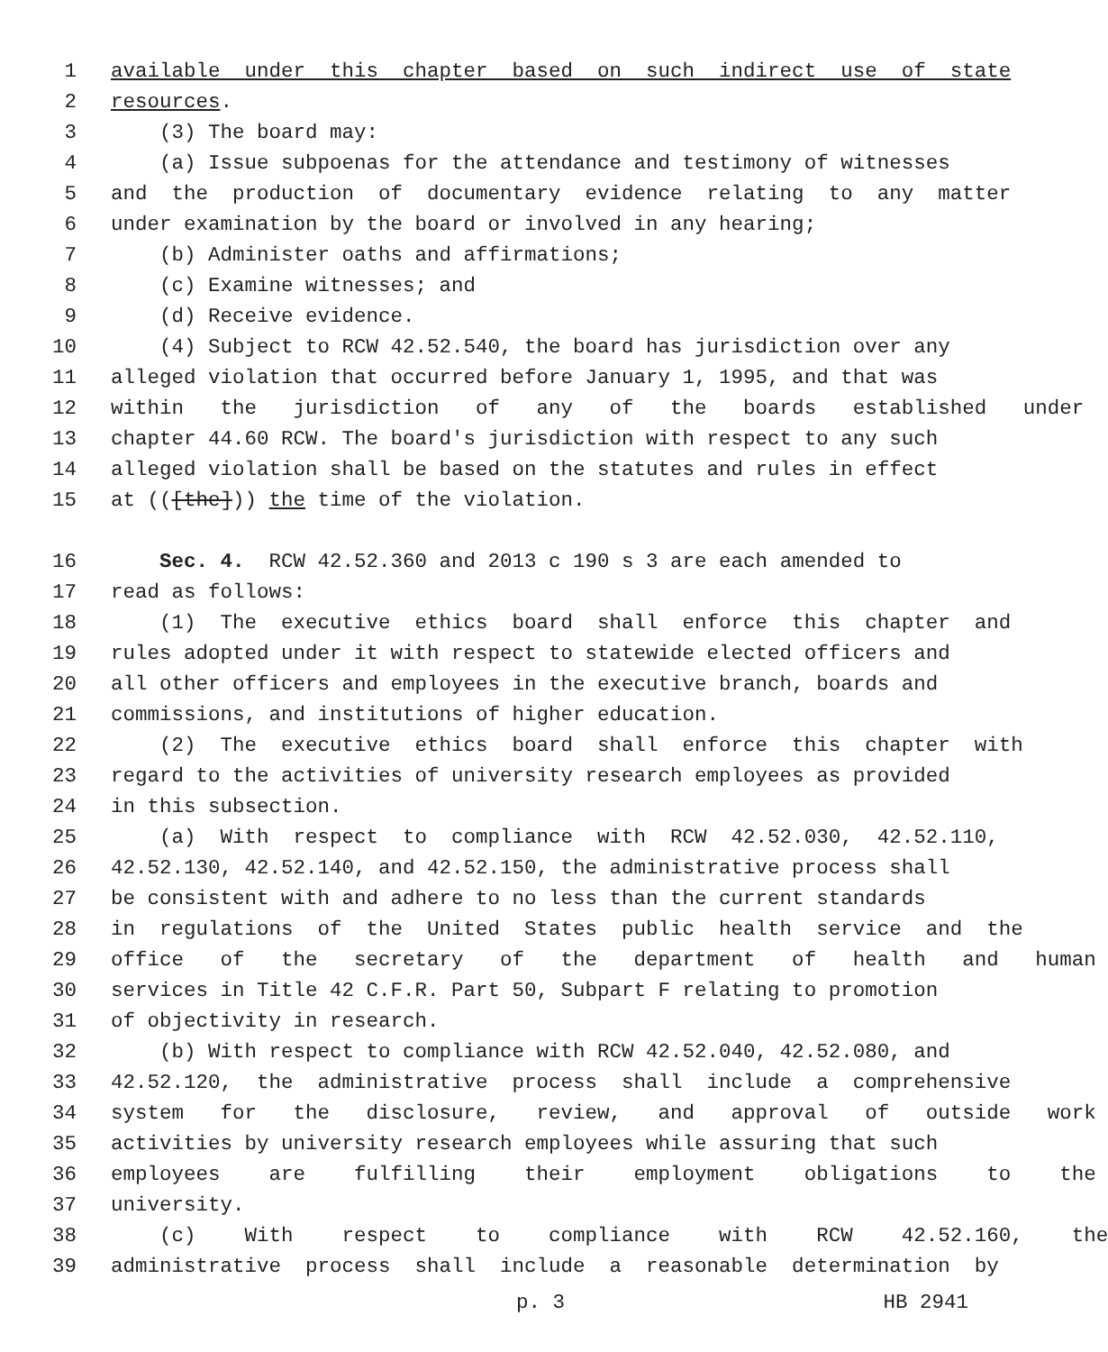1 available under this chapter based on such indirect use of state
2 resources.
3 (3) The board may:
4 (a) Issue subpoenas for the attendance and testimony of witnesses
5 and the production of documentary evidence relating to any matter
6 under examination by the board or involved in any hearing;
7 (b) Administer oaths and affirmations;
8 (c) Examine witnesses; and
9 (d) Receive evidence.
10 (4) Subject to RCW 42.52.540, the board has jurisdiction over any
11 alleged violation that occurred before January 1, 1995, and that was
12 within the jurisdiction of any of the boards established under
13 chapter 44.60 RCW. The board's jurisdiction with respect to any such
14 alleged violation shall be based on the statutes and rules in effect
15 at (([the])) the time of the violation.
16 Sec. 4. RCW 42.52.360 and 2013 c 190 s 3 are each amended to
17 read as follows:
18 (1) The executive ethics board shall enforce this chapter and
19 rules adopted under it with respect to statewide elected officers and
20 all other officers and employees in the executive branch, boards and
21 commissions, and institutions of higher education.
22 (2) The executive ethics board shall enforce this chapter with
23 regard to the activities of university research employees as provided
24 in this subsection.
25 (a) With respect to compliance with RCW 42.52.030, 42.52.110,
26 42.52.130, 42.52.140, and 42.52.150, the administrative process shall
27 be consistent with and adhere to no less than the current standards
28 in regulations of the United States public health service and the
29 office of the secretary of the department of health and human
30 services in Title 42 C.F.R. Part 50, Subpart F relating to promotion
31 of objectivity in research.
32 (b) With respect to compliance with RCW 42.52.040, 42.52.080, and
33 42.52.120, the administrative process shall include a comprehensive
34 system for the disclosure, review, and approval of outside work
35 activities by university research employees while assuring that such
36 employees are fulfilling their employment obligations to the
37 university.
38 (c) With respect to compliance with RCW 42.52.160, the
39 administrative process shall include a reasonable determination by
p. 3 HB 2941